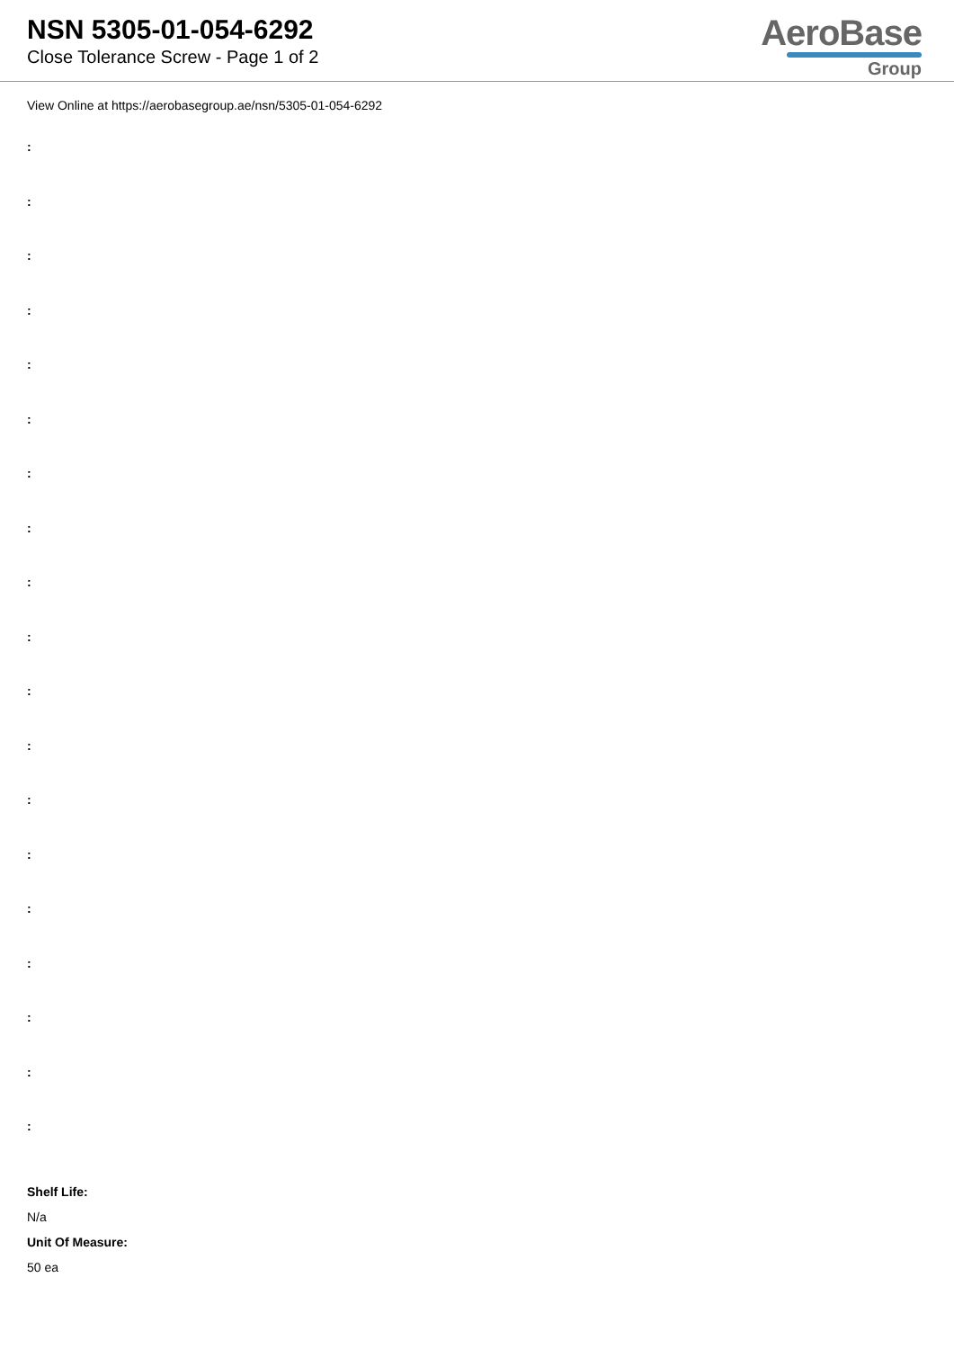NSN 5305-01-054-6292
Close Tolerance Screw - Page 1 of 2
AeroBase
Group
View Online at https://aerobasegroup.ae/nsn/5305-01-054-6292
:
:
:
:
:
:
:
:
:
:
:
:
:
:
:
:
:
:
:
Shelf Life:
N/a
Unit Of Measure:
50 ea